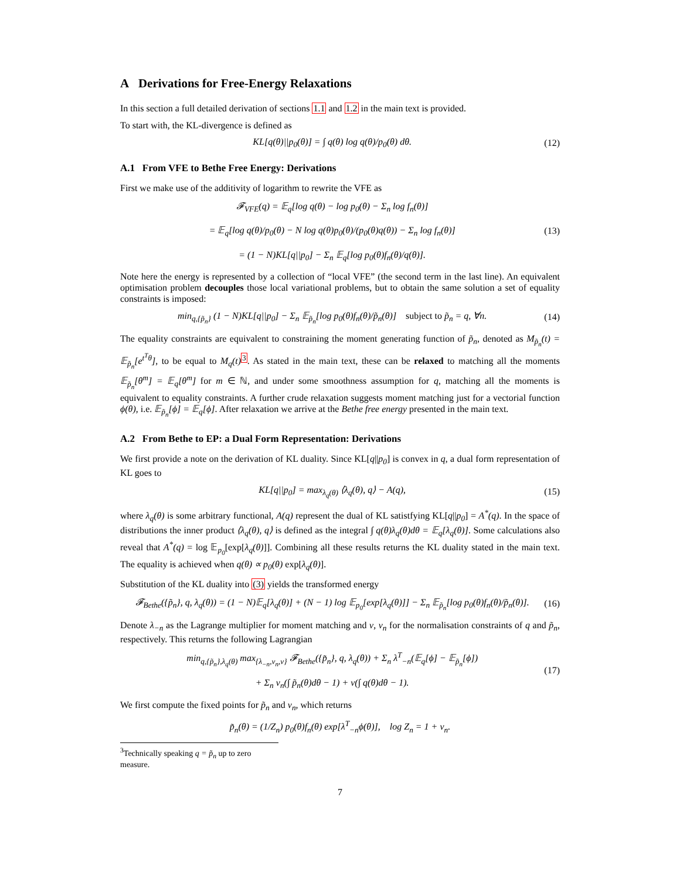A Derivations for Free-Energy Relaxations
In this section a full detailed derivation of sections 1.1 and 1.2 in the main text is provided.
To start with, the KL-divergence is defined as
KL[q(θ)||p<sub>0</sub>(θ)] = ∫ q(θ) log q(θ)/p<sub>0</sub>(θ) dθ. (12)
A.1 From VFE to Bethe Free Energy: Derivations
First we make use of the additivity of logarithm to rewrite the VFE as
𝓕<sub>VFE</sub>(q) = 𝔼<sub>q</sub>[log q(θ) − log p<sub>0</sub>(θ) − Σ<sub>n</sub> log f<sub>n</sub>(θ)]
= 𝔼<sub>q</sub>[log q(θ)/p<sub>0</sub>(θ) − N log q(θ)p<sub>0</sub>(θ)/(p<sub>0</sub>(θ)q(θ)) − Σ<sub>n</sub> log f<sub>n</sub>(θ)]
= (1 − N)KL[q||p<sub>0</sub>] − Σ<sub>n</sub> 𝔼<sub>q</sub>[log p<sub>0</sub>(θ)f<sub>n</sub>(θ)/q(θ)]. (13)
Note here the energy is represented by a collection of “local VFE” (the second term in the last line). An equivalent optimisation problem decouples those local variational problems, but to obtain the same solution a set of equality constraints is imposed:
min<sub>q,{p̃<sub>n</sub>}</sub> (1 − N)KL[q||p<sub>0</sub>] − Σ<sub>n</sub> 𝔼<sub>p̃<sub>n</sub></sub>[log p<sub>0</sub>(θ)f<sub>n</sub>(θ)/p̃<sub>n</sub>(θ)] subject to p̃<sub>n</sub> = q, ∀n. (14)
The equality constraints are equivalent to constraining the moment generating function of p̃<sub>n</sub>, denoted as M<sub>p̃<sub>n</sub></sub>(t) = 𝔼<sub>p̃<sub>n</sub></sub>[e<sup>t<sup>T</sup>θ</sup>], to be equal to M<sub>q</sub>(t)<sup>3</sup>. As stated in the main text, these can be relaxed to matching all the moments 𝔼<sub>p̃<sub>n</sub></sub>[θ<sup>m</sup>] = 𝔼<sub>q</sub>[θ<sup>m</sup>] for m ∈ ℕ, and under some smoothness assumption for q, matching all the moments is equivalent to equality constraints. A further crude relaxation suggests moment matching just for a vectorial function ϕ(θ), i.e. 𝔼<sub>p̃<sub>n</sub></sub>[ϕ] = 𝔼<sub>q</sub>[ϕ]. After relaxation we arrive at the Bethe free energy presented in the main text.
A.2 From Bethe to EP: a Dual Form Representation: Derivations
We first provide a note on the derivation of KL duality. Since KL[q||p<sub>0</sub>] is convex in q, a dual form representation of KL goes to
KL[q||p<sub>0</sub>] = max<sub>λ<sub>q</sub>(θ)</sub> ⟨λ<sub>q</sub>(θ), q⟩ − A(q), (15)
where λ<sub>q</sub>(θ) is some arbitrary functional, A(q) represent the dual of KL satistfying KL[q||p<sub>0</sub>] = A<sup>*</sup>(q). In the space of distributions the inner product ⟨λ<sub>q</sub>(θ), q⟩ is defined as the integral ∫ q(θ)λ<sub>q</sub>(θ)dθ = 𝔼<sub>q</sub>[λ<sub>q</sub>(θ)]. Some calculations also reveal that A<sup>*</sup>(q) = log 𝔼<sub>p<sub>0</sub></sub>[exp[λ<sub>q</sub>(θ)]]. Combining all these results returns the KL duality stated in the main text. The equality is achieved when q(θ) ∝ p<sub>0</sub>(θ) exp[λ<sub>q</sub>(θ)].
Substitution of the KL duality into (3) yields the transformed energy
𝓕<sub>Bethe</sub>({p̃<sub>n</sub>}, q, λ<sub>q</sub>(θ)) = (1 − N)𝔼<sub>q</sub>[λ<sub>q</sub>(θ)] + (N − 1) log 𝔼<sub>p<sub>0</sub></sub>[exp[λ<sub>q</sub>(θ)]] − Σ<sub>n</sub> 𝔼<sub>p̃<sub>n</sub></sub>[log p<sub>0</sub>(θ)f<sub>n</sub>(θ)/p̃<sub>n</sub>(θ)]. (16)
Denote λ<sub>−n</sub> as the Lagrange multiplier for moment matching and ν, ν<sub>n</sub> for the normalisation constraints of q and p̃<sub>n</sub>, respectively. This returns the following Lagrangian
min<sub>q,{p̃<sub>n</sub>},λ<sub>q</sub>(θ)</sub> max<sub>{λ<sub>−n</sub>,ν<sub>n</sub>,ν}</sub> 𝓕<sub>Bethe</sub>({p̃<sub>n</sub>}, q, λ<sub>q</sub>(θ)) + Σ<sub>n</sub> λ<sup>T</sup><sub>−n</sub>(𝔼<sub>q</sub>[ϕ] − 𝔼<sub>p̃<sub>n</sub></sub>[ϕ])
+ Σ<sub>n</sub> ν<sub>n</sub>(∫ p̃<sub>n</sub>(θ)dθ − 1) + ν(∫ q(θ)dθ − 1). (17)
We first compute the fixed points for p̃<sub>n</sub> and ν<sub>n</sub>, which returns
p̃<sub>n</sub>(θ) = (1/Z<sub>n</sub>) p<sub>0</sub>(θ)f<sub>n</sub>(θ) exp[λ<sup>T</sup><sub>−n</sub>ϕ(θ)], log Z<sub>n</sub> = 1 + ν<sub>n</sub>.
<sup>3</sup> Technically speaking q = p̃<sub>n</sub> up to zero measure.
7